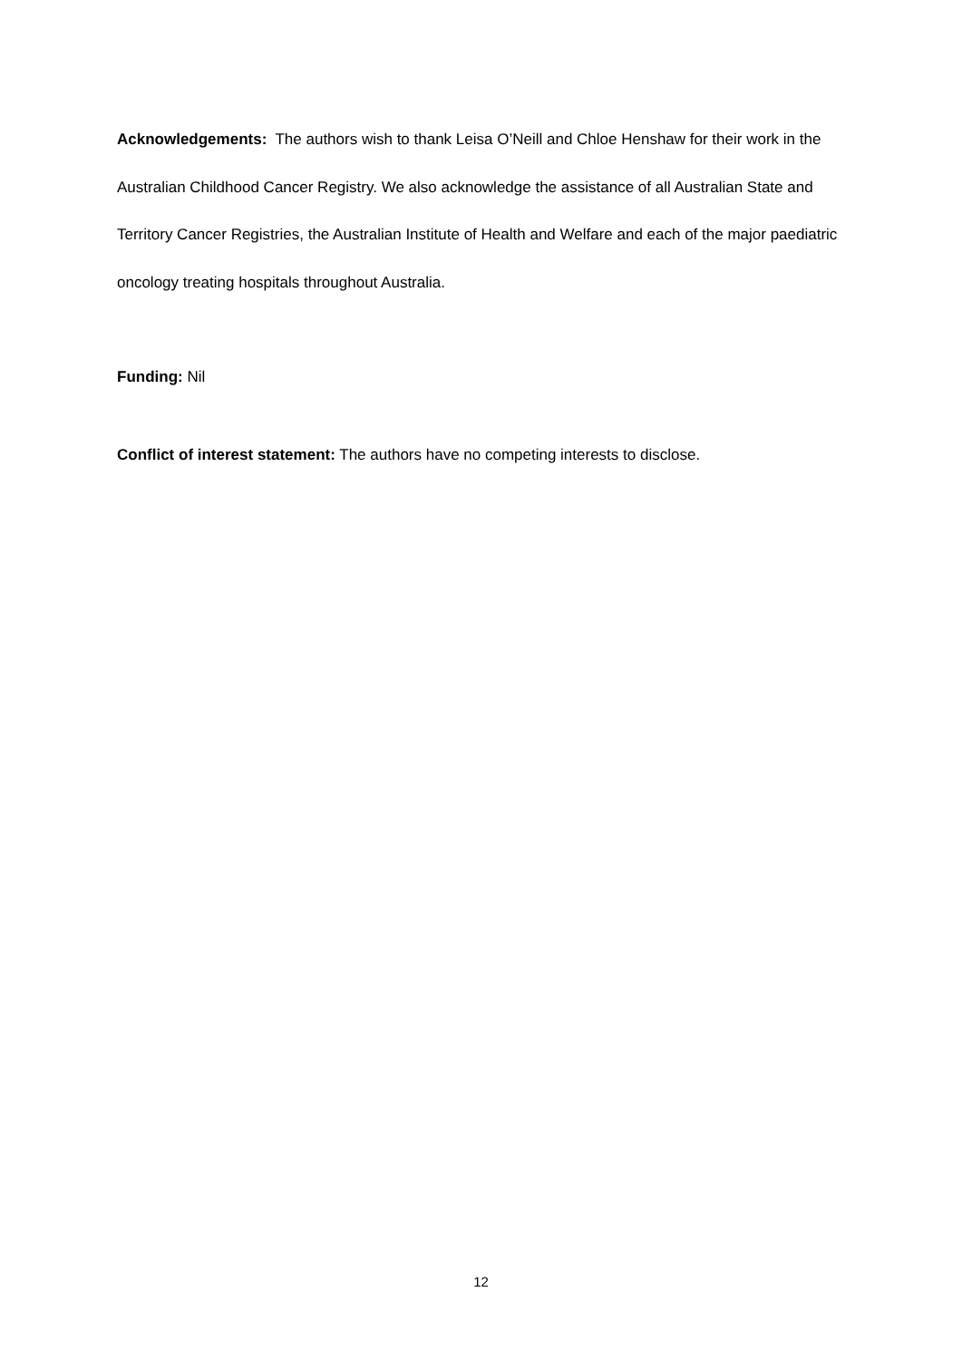Acknowledgements: The authors wish to thank Leisa O’Neill and Chloe Henshaw for their work in the Australian Childhood Cancer Registry. We also acknowledge the assistance of all Australian State and Territory Cancer Registries, the Australian Institute of Health and Welfare and each of the major paediatric oncology treating hospitals throughout Australia.
Funding: Nil
Conflict of interest statement: The authors have no competing interests to disclose.
12